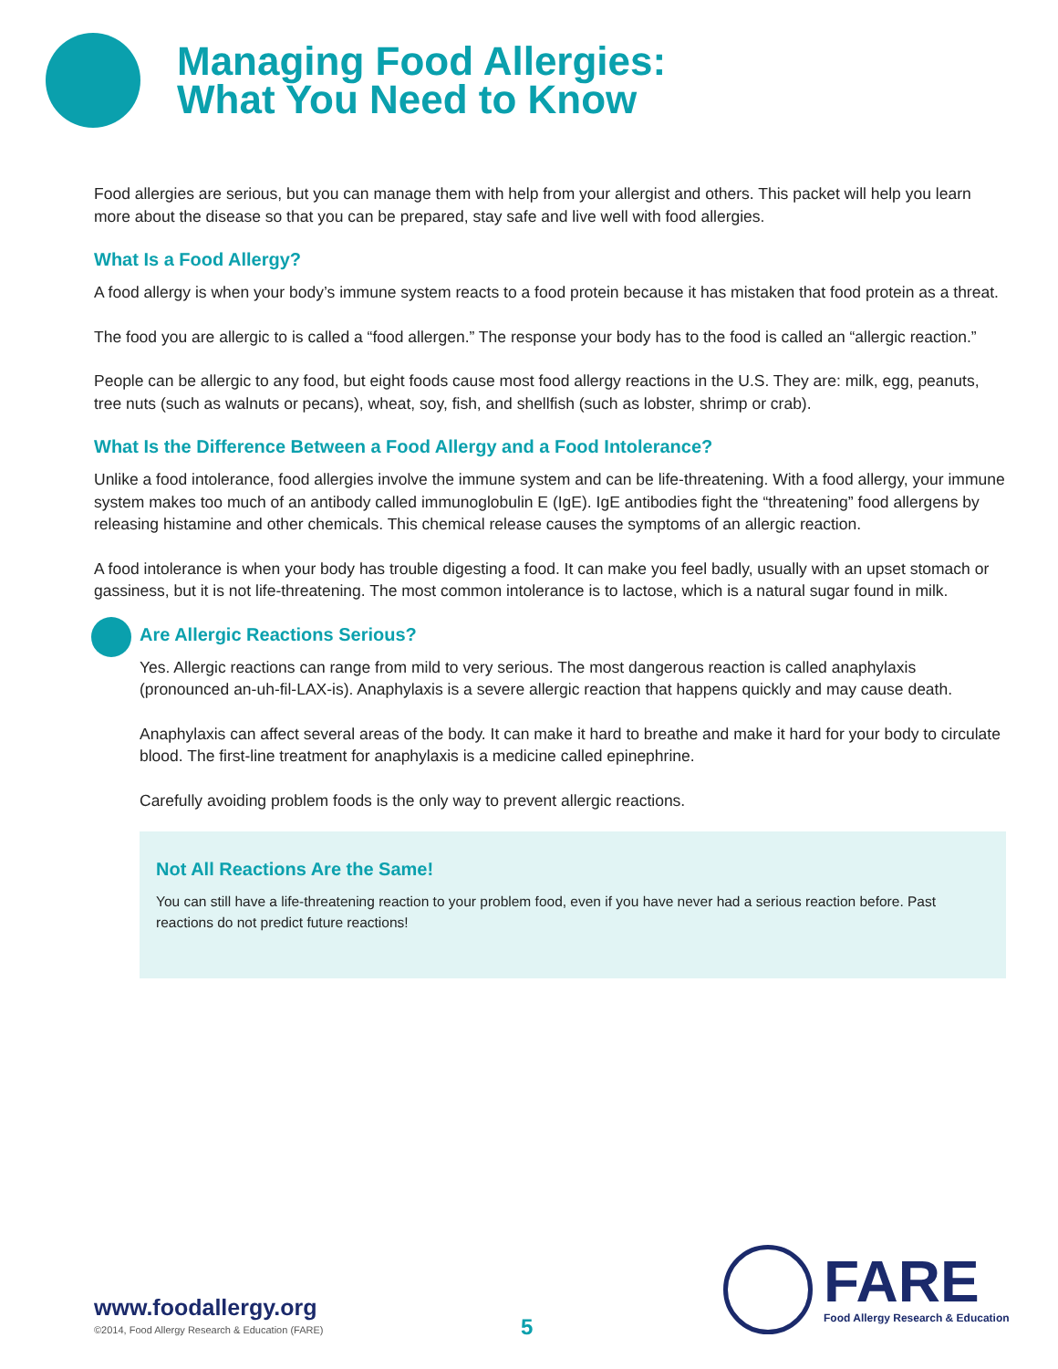Managing Food Allergies:
What You Need to Know
Food allergies are serious, but you can manage them with help from your allergist and others. This packet will help you learn more about the disease so that you can be prepared, stay safe and live well with food allergies.
What Is a Food Allergy?
A food allergy is when your body’s immune system reacts to a food protein because it has mistaken that food protein as a threat.
The food you are allergic to is called a “food allergen.” The response your body has to the food is called an “allergic reaction.”
People can be allergic to any food, but eight foods cause most food allergy reactions in the U.S. They are: milk, egg, peanuts, tree nuts (such as walnuts or pecans), wheat, soy, fish, and shellfish (such as lobster, shrimp or crab).
What Is the Difference Between a Food Allergy and a Food Intolerance?
Unlike a food intolerance, food allergies involve the immune system and can be life-threatening. With a food allergy, your immune system makes too much of an antibody called immunoglobulin E (IgE). IgE antibodies fight the “threatening” food allergens by releasing histamine and other chemicals. This chemical release causes the symptoms of an allergic reaction.
A food intolerance is when your body has trouble digesting a food. It can make you feel badly, usually with an upset stomach or gassiness, but it is not life-threatening. The most common intolerance is to lactose, which is a natural sugar found in milk.
Are Allergic Reactions Serious?
Yes. Allergic reactions can range from mild to very serious. The most dangerous reaction is called anaphylaxis (pronounced an-uh-fil-LAX-is). Anaphylaxis is a severe allergic reaction that happens quickly and may cause death.
Anaphylaxis can affect several areas of the body. It can make it hard to breathe and make it hard for your body to circulate blood. The first-line treatment for anaphylaxis is a medicine called epinephrine.
Carefully avoiding problem foods is the only way to prevent allergic reactions.
Not All Reactions Are the Same!
You can still have a life-threatening reaction to your problem food, even if you have never had a serious reaction before. Past reactions do not predict future reactions!
www.foodallergy.org
©2014, Food Allergy Research & Education (FARE)
5
FARE
Food Allergy Research & Education